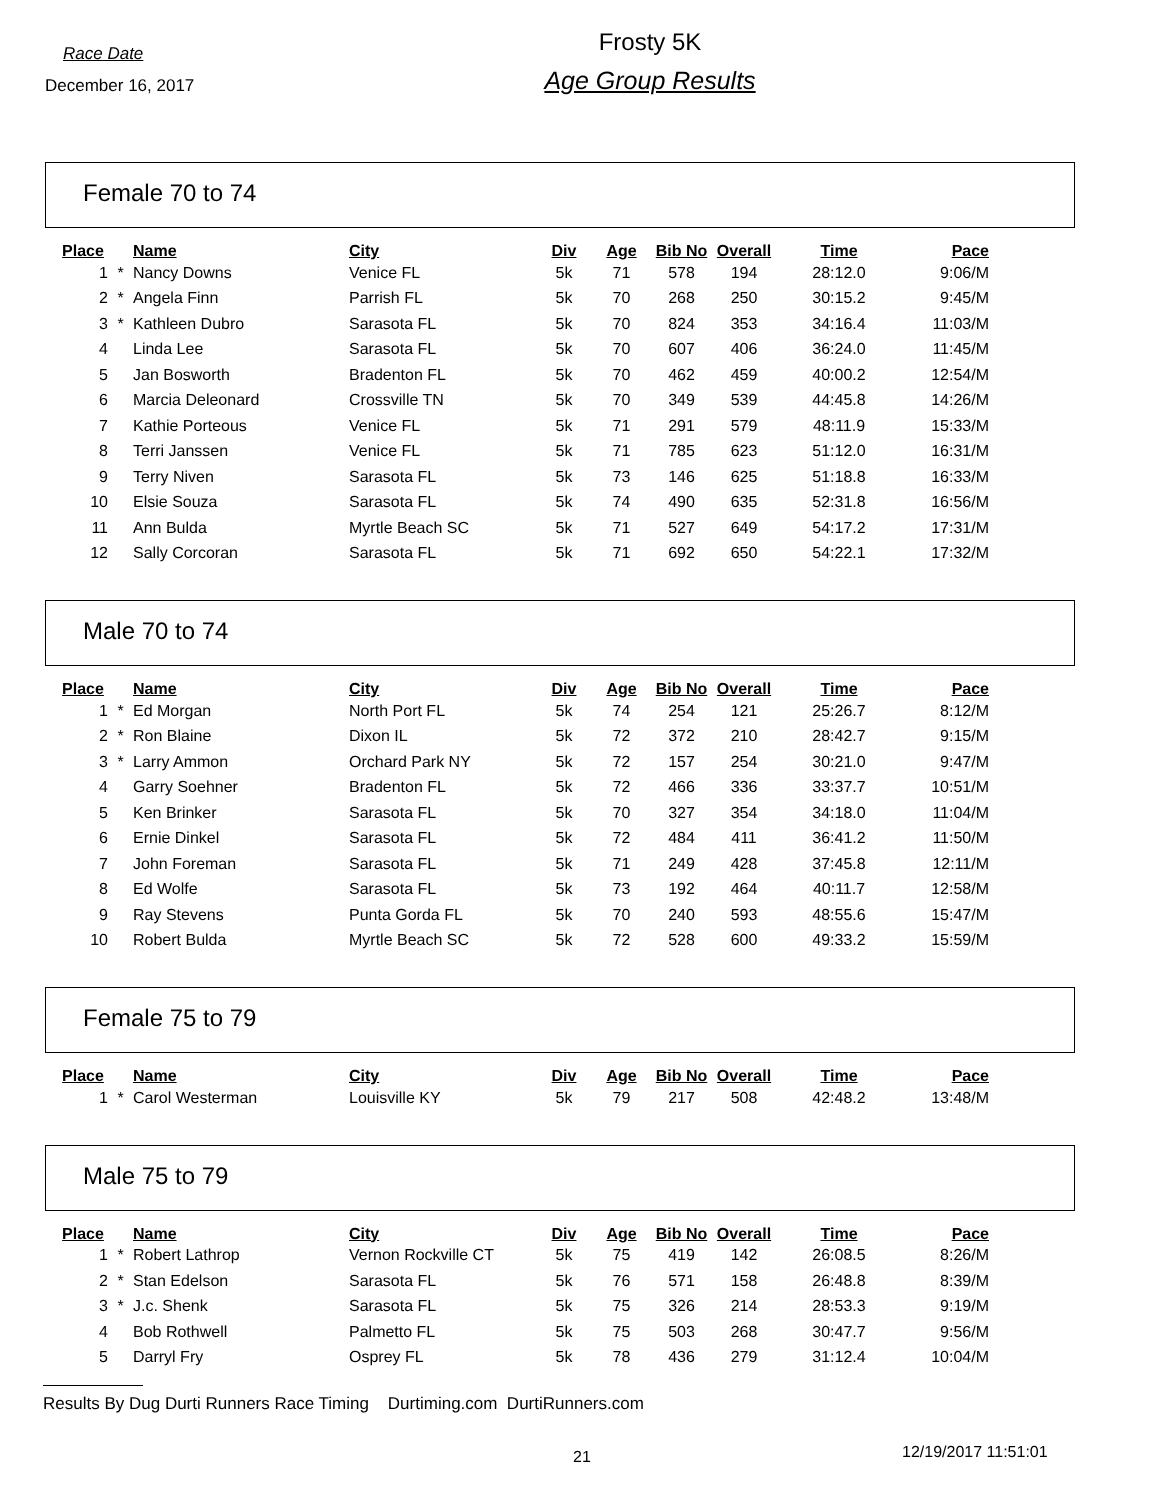Race Date
December 16, 2017
Frosty 5K
Age Group Results
Female 70 to 74
| Place | | Name | City | Div | Age | Bib No | Overall | Time | Pace |
| --- | --- | --- | --- | --- | --- | --- | --- | --- | --- |
| 1 | * | Nancy Downs | Venice FL | 5k | 71 | 578 | 194 | 28:12.0 | 9:06/M |
| 2 | * | Angela Finn | Parrish FL | 5k | 70 | 268 | 250 | 30:15.2 | 9:45/M |
| 3 | * | Kathleen Dubro | Sarasota FL | 5k | 70 | 824 | 353 | 34:16.4 | 11:03/M |
| 4 | | Linda Lee | Sarasota FL | 5k | 70 | 607 | 406 | 36:24.0 | 11:45/M |
| 5 | | Jan Bosworth | Bradenton FL | 5k | 70 | 462 | 459 | 40:00.2 | 12:54/M |
| 6 | | Marcia Deleonard | Crossville TN | 5k | 70 | 349 | 539 | 44:45.8 | 14:26/M |
| 7 | | Kathie Porteous | Venice FL | 5k | 71 | 291 | 579 | 48:11.9 | 15:33/M |
| 8 | | Terri Janssen | Venice FL | 5k | 71 | 785 | 623 | 51:12.0 | 16:31/M |
| 9 | | Terry Niven | Sarasota FL | 5k | 73 | 146 | 625 | 51:18.8 | 16:33/M |
| 10 | | Elsie Souza | Sarasota FL | 5k | 74 | 490 | 635 | 52:31.8 | 16:56/M |
| 11 | | Ann Bulda | Myrtle Beach SC | 5k | 71 | 527 | 649 | 54:17.2 | 17:31/M |
| 12 | | Sally Corcoran | Sarasota FL | 5k | 71 | 692 | 650 | 54:22.1 | 17:32/M |
Male 70 to 74
| Place | | Name | City | Div | Age | Bib No | Overall | Time | Pace |
| --- | --- | --- | --- | --- | --- | --- | --- | --- | --- |
| 1 | * | Ed Morgan | North Port FL | 5k | 74 | 254 | 121 | 25:26.7 | 8:12/M |
| 2 | * | Ron Blaine | Dixon IL | 5k | 72 | 372 | 210 | 28:42.7 | 9:15/M |
| 3 | * | Larry Ammon | Orchard Park NY | 5k | 72 | 157 | 254 | 30:21.0 | 9:47/M |
| 4 | | Garry Soehner | Bradenton FL | 5k | 72 | 466 | 336 | 33:37.7 | 10:51/M |
| 5 | | Ken Brinker | Sarasota FL | 5k | 70 | 327 | 354 | 34:18.0 | 11:04/M |
| 6 | | Ernie Dinkel | Sarasota FL | 5k | 72 | 484 | 411 | 36:41.2 | 11:50/M |
| 7 | | John Foreman | Sarasota FL | 5k | 71 | 249 | 428 | 37:45.8 | 12:11/M |
| 8 | | Ed Wolfe | Sarasota FL | 5k | 73 | 192 | 464 | 40:11.7 | 12:58/M |
| 9 | | Ray Stevens | Punta Gorda FL | 5k | 70 | 240 | 593 | 48:55.6 | 15:47/M |
| 10 | | Robert Bulda | Myrtle Beach SC | 5k | 72 | 528 | 600 | 49:33.2 | 15:59/M |
Female 75 to 79
| Place | | Name | City | Div | Age | Bib No | Overall | Time | Pace |
| --- | --- | --- | --- | --- | --- | --- | --- | --- | --- |
| 1 | * | Carol Westerman | Louisville KY | 5k | 79 | 217 | 508 | 42:48.2 | 13:48/M |
Male 75 to 79
| Place | | Name | City | Div | Age | Bib No | Overall | Time | Pace |
| --- | --- | --- | --- | --- | --- | --- | --- | --- | --- |
| 1 | * | Robert Lathrop | Vernon Rockville CT | 5k | 75 | 419 | 142 | 26:08.5 | 8:26/M |
| 2 | * | Stan Edelson | Sarasota FL | 5k | 76 | 571 | 158 | 26:48.8 | 8:39/M |
| 3 | * | J.c. Shenk | Sarasota FL | 5k | 75 | 326 | 214 | 28:53.3 | 9:19/M |
| 4 | | Bob Rothwell | Palmetto FL | 5k | 75 | 503 | 268 | 30:47.7 | 9:56/M |
| 5 | | Darryl Fry | Osprey FL | 5k | 78 | 436 | 279 | 31:12.4 | 10:04/M |
Results By Dug Durti Runners Race Timing Durtiming.com DurtiRunners.com
21 12/19/2017 11:51:01